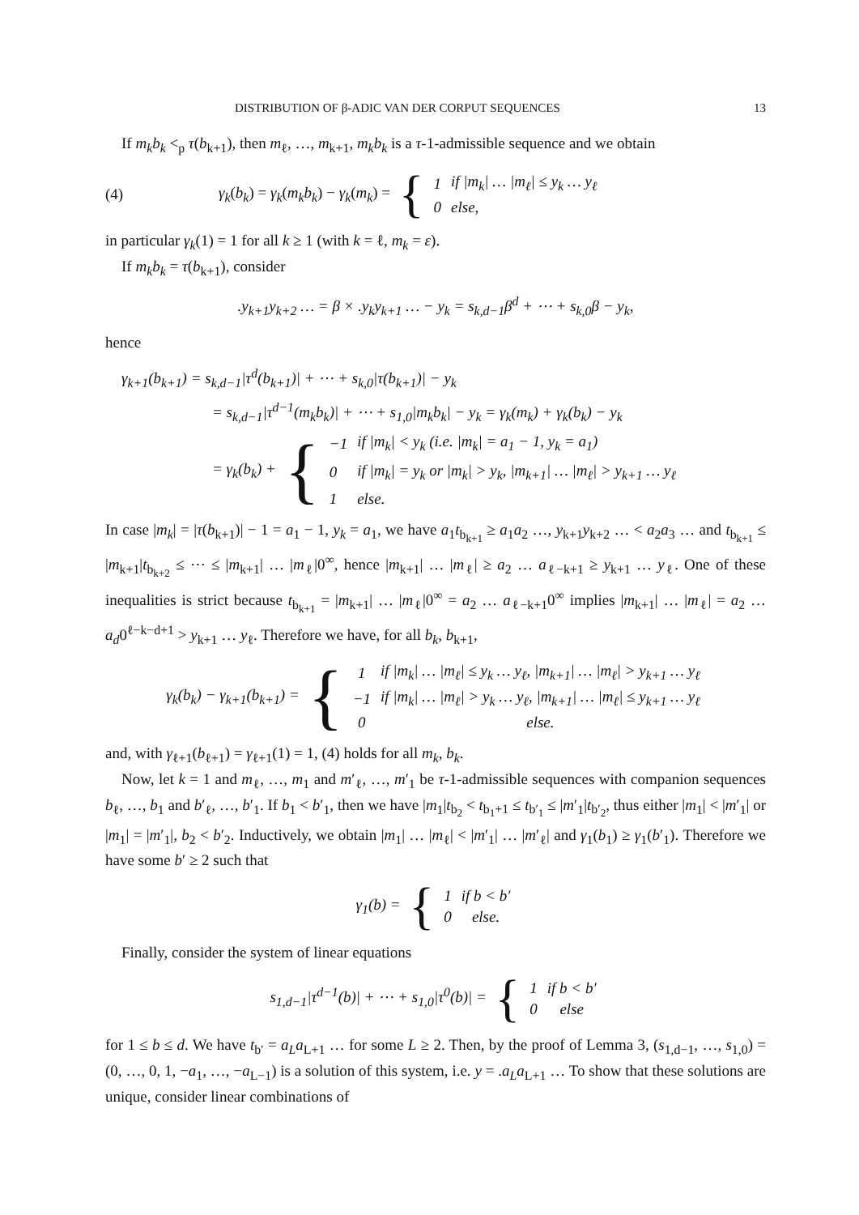DISTRIBUTION OF β-ADIC VAN DER CORPUT SEQUENCES 13
If m<sub>k</sub>b<sub>k</sub> <<sub>p</sub> τ(b<sub>k+1</sub>), then m<sub>ℓ</sub>, …, m<sub>k+1</sub>, m<sub>k</sub>b<sub>k</sub> is a τ-1-admissible sequence and we obtain
(4) γ<sub>k</sub>(b<sub>k</sub>) = γ<sub>k</sub>(m<sub>k</sub>b<sub>k</sub>) − γ<sub>k</sub>(m<sub>k</sub>) = {
| 1 | if / m<sub>k</sub> / … / m<sub>ℓ</sub>/ ≤ y<sub>k</sub> … y<sub>ℓ</sub> |
| 0 | else, |
in particular γ<sub>k</sub>(1) = 1 for all k ≥ 1 (with k = ℓ, m<sub>k</sub> = ε).
If m<sub>k</sub>b<sub>k</sub> = τ(b<sub>k+1</sub>), consider
.y<sub>k+1</sub>y<sub>k+2</sub> … = β × .y<sub>k</sub>y<sub>k+1</sub> … − y<sub>k</sub> = s<sub>k,d−1</sub>β<sup>d</sup> + ⋯ + s<sub>k,0</sub>β − y<sub>k</sub>,
hence
γ<sub>k+1</sub>(b<sub>k+1</sub>) = s<sub>k,d−1</sub>|τ<sup>d</sup>(b<sub>k+1</sub>)| + ⋯ + s<sub>k,0</sub>|τ(b<sub>k+1</sub>)| − y<sub>k</sub>
= s<sub>k,d−1</sub>|τ<sup>d−1</sup>(m<sub>k</sub>b<sub>k</sub>)| + ⋯ + s<sub>1,0</sub>|m<sub>k</sub>b<sub>k</sub>| − y<sub>k</sub> = γ<sub>k</sub>(m<sub>k</sub>) + γ<sub>k</sub>(b<sub>k</sub>) − y<sub>k</sub>
= γ<sub>k</sub>(b<sub>k</sub>) + {
| −1 | if /m<sub>k</sub>/ < y<sub>k</sub> (i.e. /m<sub>k</sub>/ = a<sub>1</sub> − 1, y<sub>k</sub> = a<sub>1</sub>) |
| 0 | if /m<sub>k</sub>/ = y<sub>k</sub> or /m<sub>k</sub>/ > y<sub>k</sub>, /m<sub>k+1</sub>/ … /m<sub>ℓ</sub>/ > y<sub>k+1</sub> … y<sub>ℓ</sub> |
| 1 | else. |
In case |m<sub>k</sub>| = |τ(b<sub>k+1</sub>)| − 1 = a<sub>1</sub> − 1, y<sub>k</sub> = a<sub>1</sub>, we have a<sub>1</sub>t<sub>b<sub>k+1</sub></sub> ≥ a<sub>1</sub>a<sub>2</sub> …, y<sub>k+1</sub>y<sub>k+2</sub> … < a<sub>2</sub>a<sub>3</sub> … and t<sub>b<sub>k+1</sub></sub> ≤ |m<sub>k+1</sub>|t<sub>b<sub>k+2</sub></sub> ≤ ⋯ ≤ |m<sub>k+1</sub>| … |m<sub>ℓ</sub>|0<sup>∞</sup>, hence |m<sub>k+1</sub>| … |m<sub>ℓ</sub>| ≥ a<sub>2</sub> … a<sub>ℓ−k+1</sub> ≥ y<sub>k+1</sub> … y<sub>ℓ</sub>. One of these inequalities is strict because t<sub>b<sub>k+1</sub></sub> = |m<sub>k+1</sub>| … |m<sub>ℓ</sub>|0<sup>∞</sup> = a<sub>2</sub> … a<sub>ℓ−k+1</sub>0<sup>∞</sup> implies |m<sub>k+1</sub>| … |m<sub>ℓ</sub>| = a<sub>2</sub> … a<sub>d</sub>0<sup>ℓ−k−d+1</sup> > y<sub>k+1</sub> … y<sub>ℓ</sub>. Therefore we have, for all b<sub>k</sub>, b<sub>k+1</sub>,
γ<sub>k</sub>(b<sub>k</sub>) − γ<sub>k+1</sub>(b<sub>k+1</sub>) = {
| 1 | if /m<sub>k</sub>/ … /m<sub>ℓ</sub>/ ≤ y<sub>k</sub> … y<sub>ℓ</sub>, /m<sub>k+1</sub>/ … /m<sub>ℓ</sub>/ > y<sub>k+1</sub> … y<sub>ℓ</sub> |
| −1 | if /m<sub>k</sub>/ … /m<sub>ℓ</sub>/ > y<sub>k</sub> … y<sub>ℓ</sub>, /m<sub>k+1</sub>/ … /m<sub>ℓ</sub>/ ≤ y<sub>k+1</sub> … y<sub>ℓ</sub> |
| 0 | else. |
and, with γ<sub>ℓ+1</sub>(b<sub>ℓ+1</sub>) = γ<sub>ℓ+1</sub>(1) = 1, (4) holds for all m<sub>k</sub>, b<sub>k</sub>.
Now, let k = 1 and m<sub>ℓ</sub>, …, m<sub>1</sub> and m′<sub>ℓ</sub>, …, m′<sub>1</sub> be τ-1-admissible sequences with companion sequences b<sub>ℓ</sub>, …, b<sub>1</sub> and b′<sub>ℓ</sub>, …, b′<sub>1</sub>. If b<sub>1</sub> < b′<sub>1</sub>, then we have |m<sub>1</sub>|t<sub>b<sub>2</sub></sub> < t<sub>b<sub>1</sub>+1</sub> ≤ t<sub>b′<sub>1</sub></sub> ≤ |m′<sub>1</sub>|t<sub>b′<sub>2</sub></sub>, thus either |m<sub>1</sub>| < |m′<sub>1</sub>| or |m<sub>1</sub>| = |m′<sub>1</sub>|, b<sub>2</sub> < b′<sub>2</sub>. Inductively, we obtain |m<sub>1</sub>| … |m<sub>ℓ</sub>| < |m′<sub>1</sub>| … |m′<sub>ℓ</sub>| and γ<sub>1</sub>(b<sub>1</sub>) ≥ γ<sub>1</sub>(b′<sub>1</sub>). Therefore we have some b′ ≥ 2 such that
γ<sub>1</sub>(b) = {
| 1 | if b < b′ |
| 0 | else. |
Finally, consider the system of linear equations
s<sub>1,d−1</sub>|τ<sup>d−1</sup>(b)| + ⋯ + s<sub>1,0</sub>|τ<sup>0</sup>(b)| = {
| 1 | if b < b′ |
| 0 | else |
for 1 ≤ b ≤ d. We have t<sub>b′</sub> = a<sub>L</sub>a<sub>L+1</sub> … for some L ≥ 2. Then, by the proof of Lemma 3, (s<sub>1,d−1</sub>, …, s<sub>1,0</sub>) = (0, …, 0, 1, −a<sub>1</sub>, …, −a<sub>L−1</sub>) is a solution of this system, i.e. y = .a<sub>L</sub>a<sub>L+1</sub> … To show that these solutions are unique, consider linear combinations of